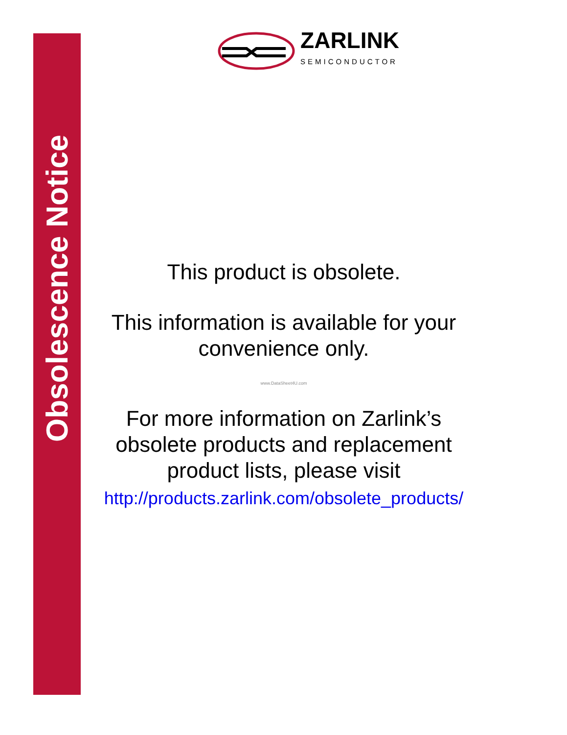Obsolescence Notice
ZARLINK
SEMICONDUCTOR
This product is obsolete.
This information is available for your convenience only.
www.DataSheet4U.com
For more information on Zarlink’s obsolete products and replacement product lists, please visit
http://products.zarlink.com/obsolete_products/